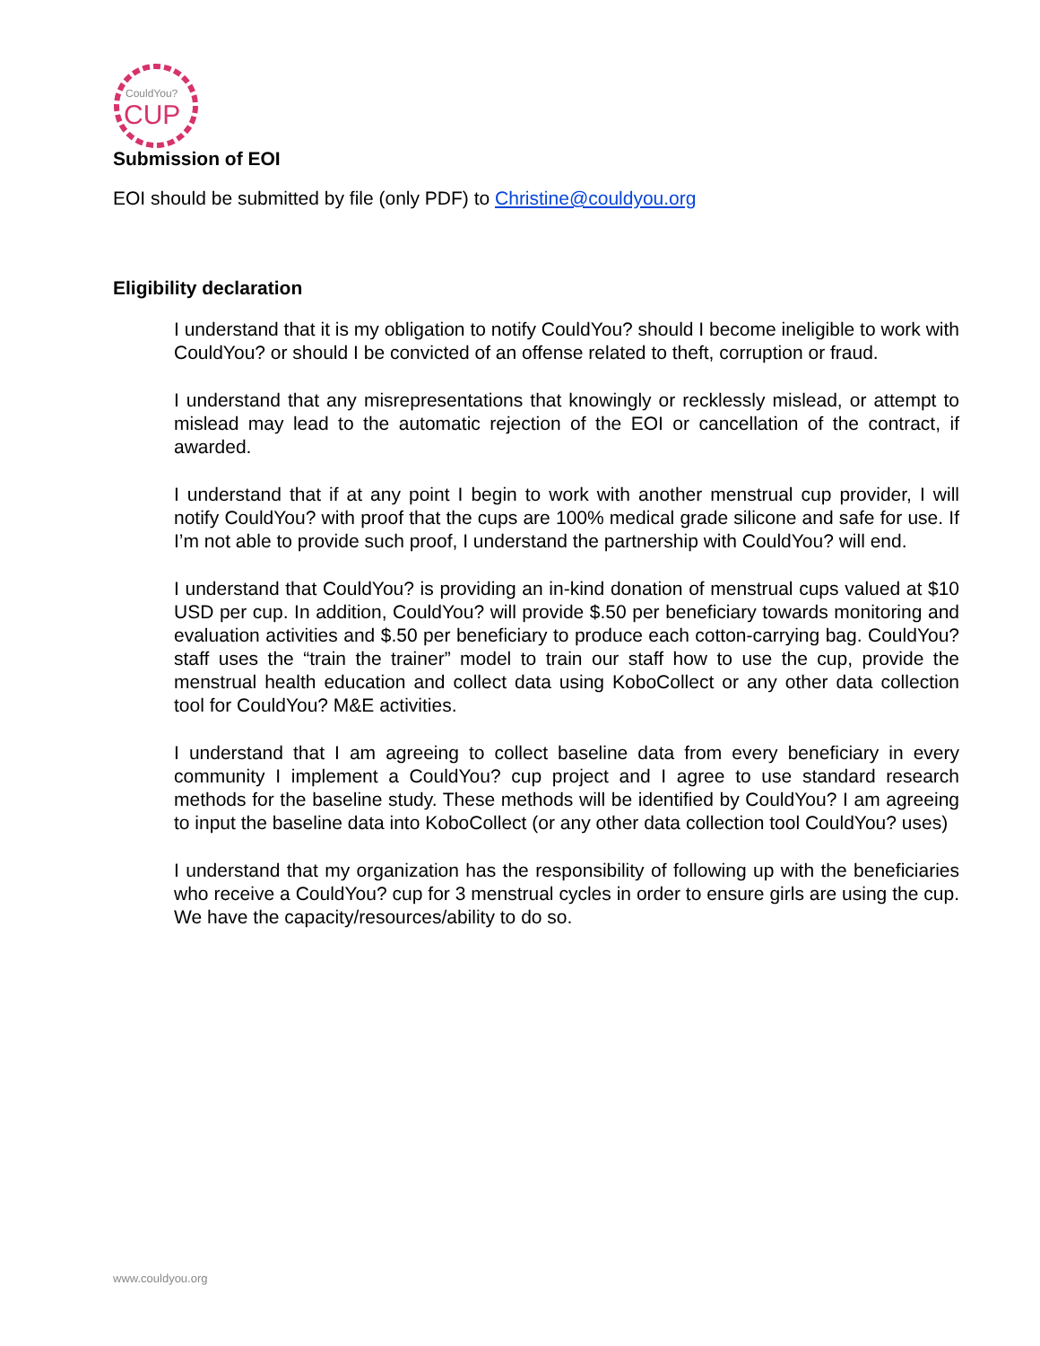CouldYou?
CUP
Submission of EOI
EOI should be submitted by file (only PDF) to Christine@couldyou.org
Eligibility declaration
I understand that it is my obligation to notify CouldYou? should I become ineligible to work with CouldYou? or should I be convicted of an offense related to theft, corruption or fraud.
I understand that any misrepresentations that knowingly or recklessly mislead, or attempt to mislead may lead to the automatic rejection of the EOI or cancellation of the contract, if awarded.
I understand that if at any point I begin to work with another menstrual cup provider, I will notify CouldYou? with proof that the cups are 100% medical grade silicone and safe for use. If I’m not able to provide such proof, I understand the partnership with CouldYou? will end.
I understand that CouldYou? is providing an in-kind donation of menstrual cups valued at $10 USD per cup. In addition, CouldYou? will provide $.50 per beneficiary towards monitoring and evaluation activities and $.50 per beneficiary to produce each cotton-carrying bag. CouldYou? staff uses the “train the trainer” model to train our staff how to use the cup, provide the menstrual health education and collect data using KoboCollect or any other data collection tool for CouldYou? M&E activities.
I understand that I am agreeing to collect baseline data from every beneficiary in every community I implement a CouldYou? cup project and I agree to use standard research methods for the baseline study. These methods will be identified by CouldYou? I am agreeing to input the baseline data into KoboCollect (or any other data collection tool CouldYou? uses)
I understand that my organization has the responsibility of following up with the beneficiaries who receive a CouldYou? cup for 3 menstrual cycles in order to ensure girls are using the cup. We have the capacity/resources/ability to do so.
www.couldyou.org